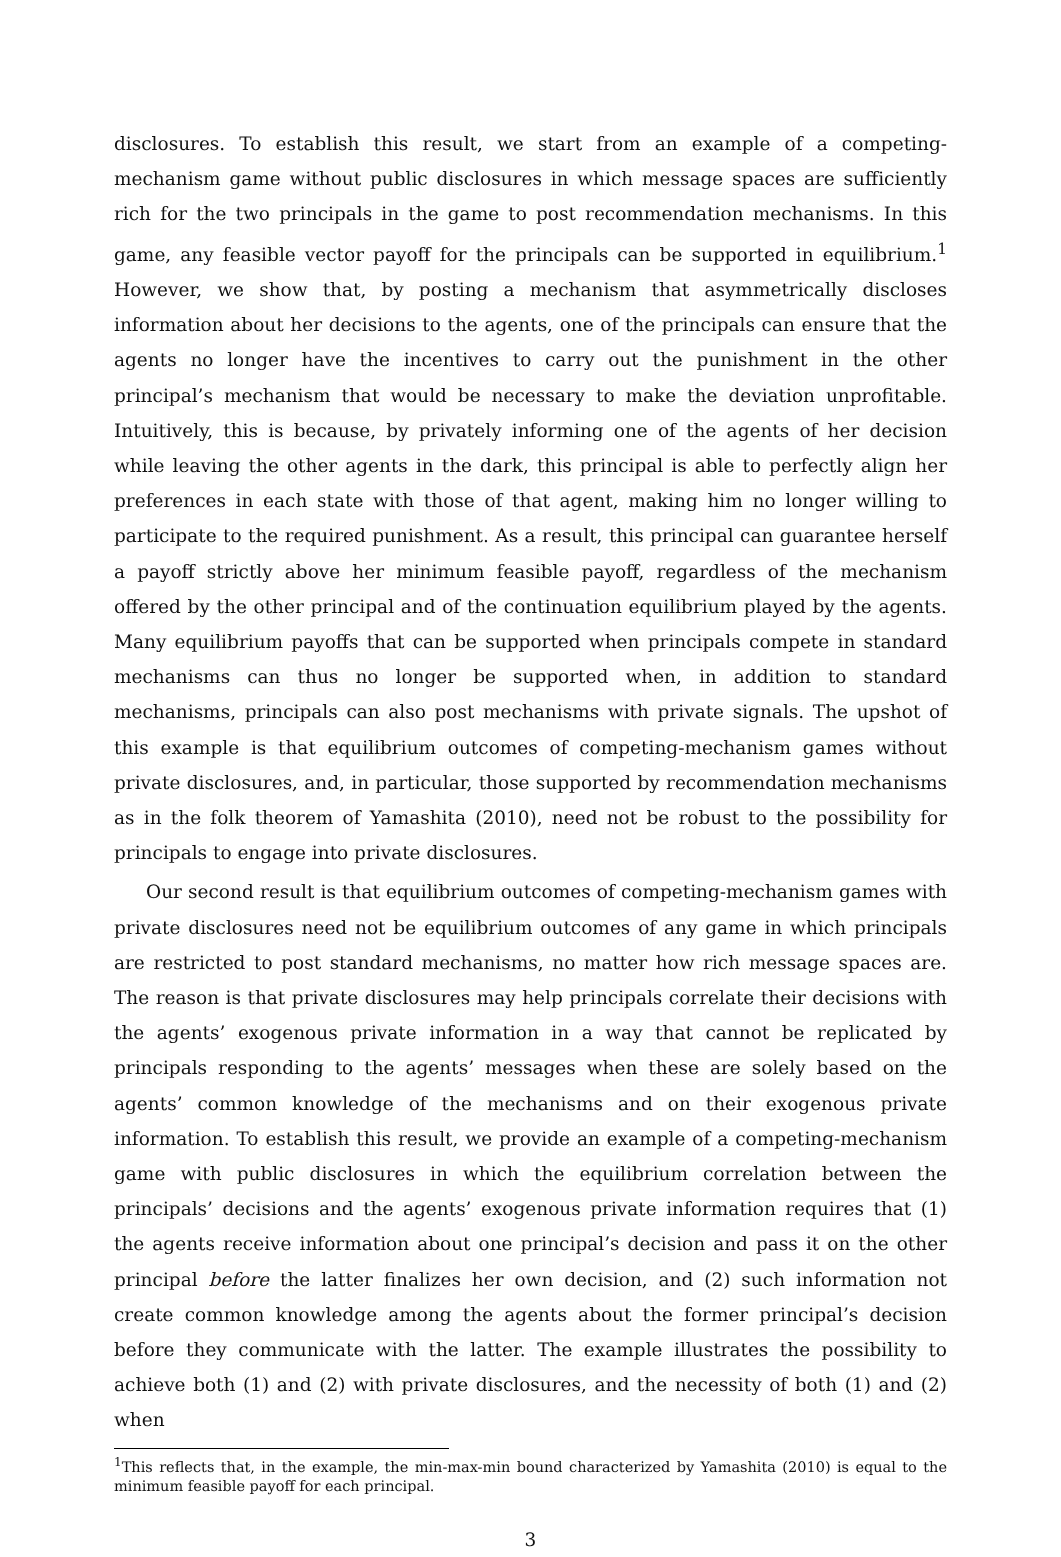disclosures. To establish this result, we start from an example of a competing-mechanism game without public disclosures in which message spaces are sufficiently rich for the two principals in the game to post recommendation mechanisms. In this game, any feasible vector payoff for the principals can be supported in equilibrium.<sup>1</sup> However, we show that, by posting a mechanism that asymmetrically discloses information about her decisions to the agents, one of the principals can ensure that the agents no longer have the incentives to carry out the punishment in the other principal’s mechanism that would be necessary to make the deviation unprofitable. Intuitively, this is because, by privately informing one of the agents of her decision while leaving the other agents in the dark, this principal is able to perfectly align her preferences in each state with those of that agent, making him no longer willing to participate to the required punishment. As a result, this principal can guarantee herself a payoff strictly above her minimum feasible payoff, regardless of the mechanism offered by the other principal and of the continuation equilibrium played by the agents. Many equilibrium payoffs that can be supported when principals compete in standard mechanisms can thus no longer be supported when, in addition to standard mechanisms, principals can also post mechanisms with private signals. The upshot of this example is that equilibrium outcomes of competing-mechanism games without private disclosures, and, in particular, those supported by recommendation mechanisms as in the folk theorem of Yamashita (2010), need not be robust to the possibility for principals to engage into private disclosures.
Our second result is that equilibrium outcomes of competing-mechanism games with private disclosures need not be equilibrium outcomes of any game in which principals are restricted to post standard mechanisms, no matter how rich message spaces are. The reason is that private disclosures may help principals correlate their decisions with the agents’ exogenous private information in a way that cannot be replicated by principals responding to the agents’ messages when these are solely based on the agents’ common knowledge of the mechanisms and on their exogenous private information. To establish this result, we provide an example of a competing-mechanism game with public disclosures in which the equilibrium correlation between the principals’ decisions and the agents’ exogenous private information requires that (1) the agents receive information about one principal’s decision and pass it on the other principal before the latter finalizes her own decision, and (2) such information not create common knowledge among the agents about the former principal’s decision before they communicate with the latter. The example illustrates the possibility to achieve both (1) and (2) with private disclosures, and the necessity of both (1) and (2) when
<sup>1</sup> This reflects that, in the example, the min-max-min bound characterized by Yamashita (2010) is equal to the minimum feasible payoff for each principal.
3